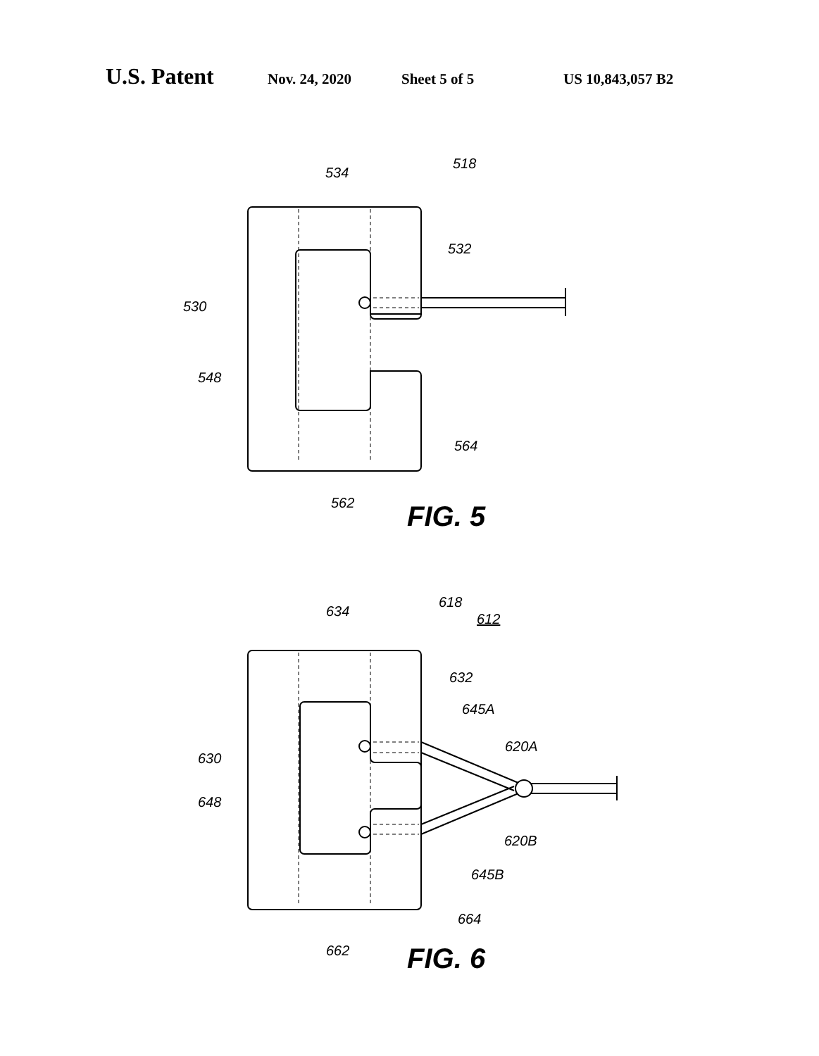U.S. Patent Nov. 24, 2020 Sheet 5 of 5 US 10,843,057 B2
534
518
532
530
548
564
562
FIG. 5
634
618
612
632
645A
620A
630
648
620B
645B
664
662
FIG. 6